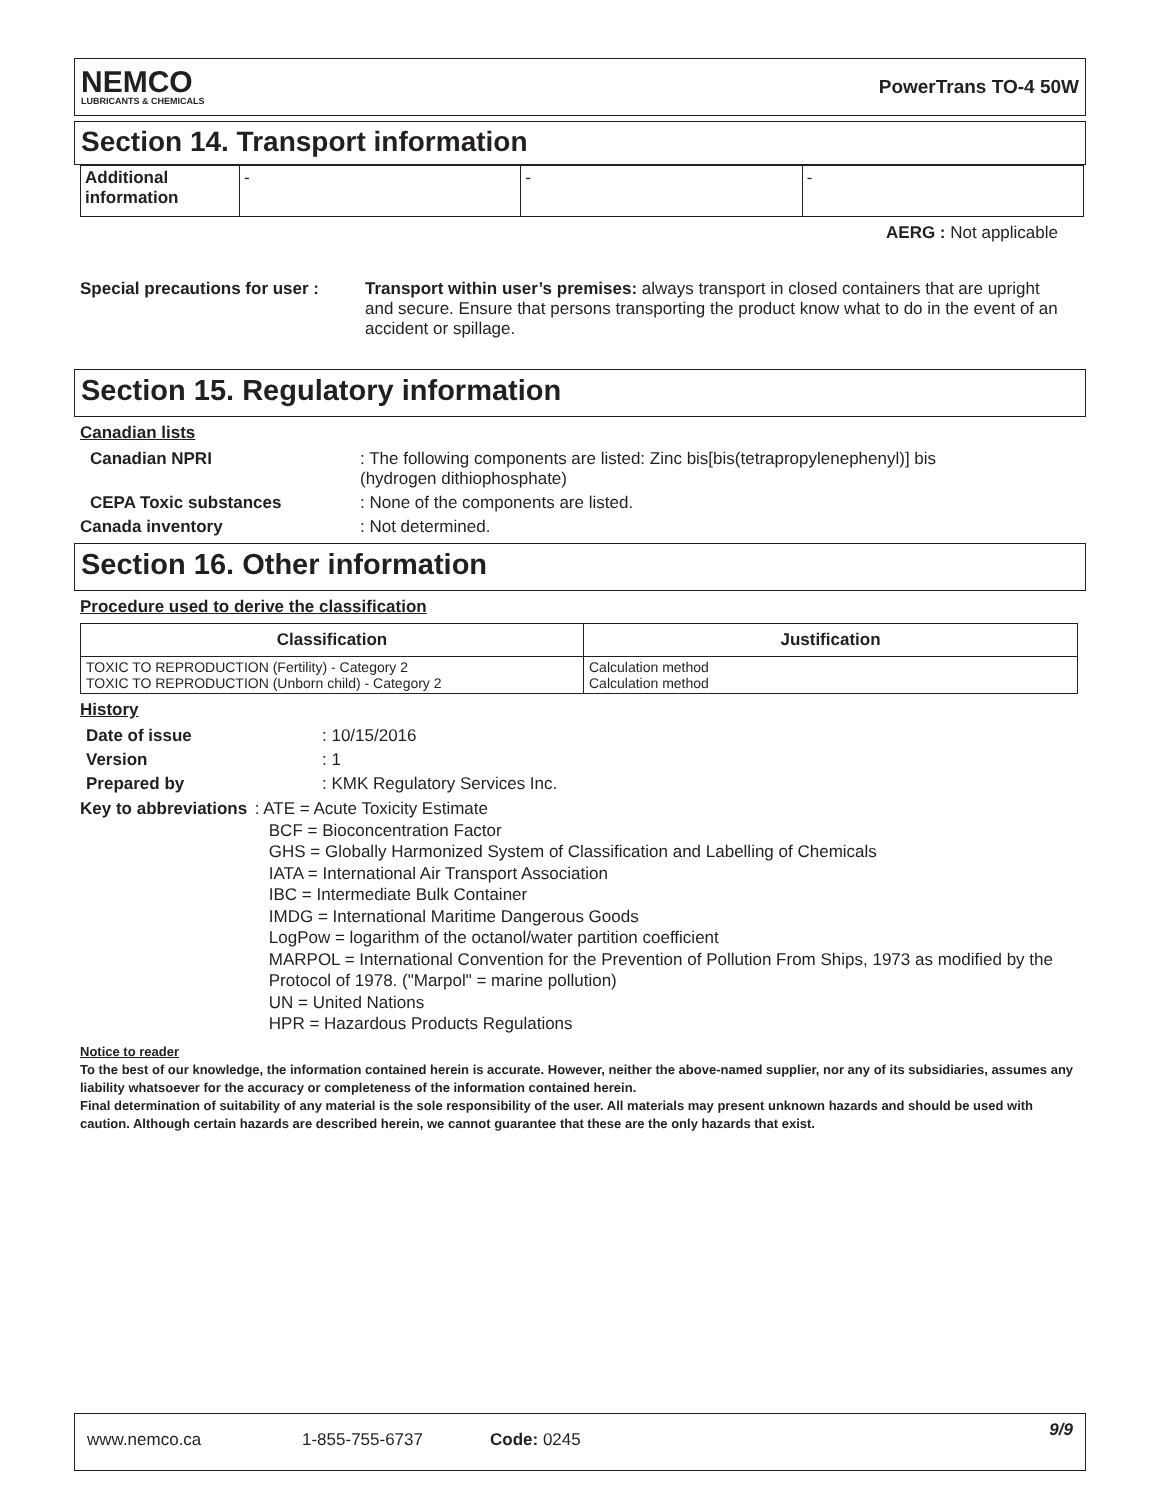NEMCO
LUBRICANTS & CHEMICALS
PowerTrans TO-4 50W
Section 14. Transport information
| Additional information | - | - | - |
AERG : Not applicable
Special precautions for user :
Transport within user’s premises: always transport in closed containers that are upright and secure. Ensure that persons transporting the product know what to do in the event of an accident or spillage.
Section 15. Regulatory information
Canadian lists
Canadian NPRI : The following components are listed: Zinc bis[bis(tetrapropylenephenyl)] bis (hydrogen dithiophosphate)
CEPA Toxic substances : None of the components are listed.
Canada inventory : Not determined.
Section 16. Other information
Procedure used to derive the classification
| Classification | Justification |
| --- | --- |
| TOXIC TO REPRODUCTION (Fertility) - Category 2 TOXIC TO REPRODUCTION (Unborn child) - Category 2 | Calculation method Calculation method |
History
Date of issue : 10/15/2016
Version : 1
Prepared by : KMK Regulatory Services Inc.
Key to abbreviations : ATE = Acute Toxicity Estimate
BCF = Bioconcentration Factor
GHS = Globally Harmonized System of Classification and Labelling of Chemicals
IATA = International Air Transport Association
IBC = Intermediate Bulk Container
IMDG = International Maritime Dangerous Goods
LogPow = logarithm of the octanol/water partition coefficient
MARPOL = International Convention for the Prevention of Pollution From Ships, 1973 as modified by the Protocol of 1978. ("Marpol" = marine pollution)
UN = United Nations
HPR = Hazardous Products Regulations
Notice to reader
To the best of our knowledge, the information contained herein is accurate. However, neither the above-named supplier, nor any of its subsidiaries, assumes any liability whatsoever for the accuracy or completeness of the information contained herein.
Final determination of suitability of any material is the sole responsibility of the user. All materials may present unknown hazards and should be used with caution. Although certain hazards are described herein, we cannot guarantee that these are the only hazards that exist.
www.nemco.ca 1-855-755-6737 Code: 0245 9/9